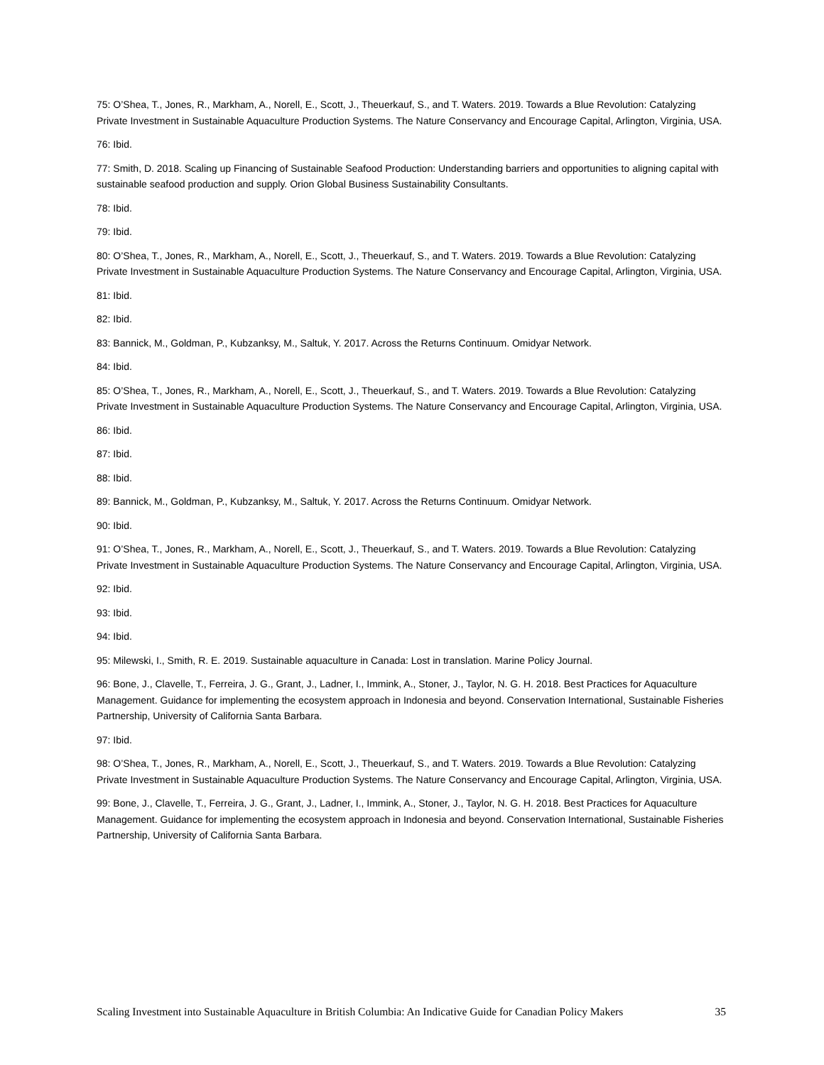75: O’Shea, T., Jones, R., Markham, A., Norell, E., Scott, J., Theuerkauf, S., and T. Waters. 2019. Towards a Blue Revolution: Catalyzing Private Investment in Sustainable Aquaculture Production Systems. The Nature Conservancy and Encourage Capital, Arlington, Virginia, USA.
76: Ibid.
77: Smith, D. 2018. Scaling up Financing of Sustainable Seafood Production: Understanding barriers and opportunities to aligning capital with sustainable seafood production and supply. Orion Global Business Sustainability Consultants.
78: Ibid.
79: Ibid.
80: O’Shea, T., Jones, R., Markham, A., Norell, E., Scott, J., Theuerkauf, S., and T. Waters. 2019. Towards a Blue Revolution: Catalyzing Private Investment in Sustainable Aquaculture Production Systems. The Nature Conservancy and Encourage Capital, Arlington, Virginia, USA.
81: Ibid.
82: Ibid.
83: Bannick, M., Goldman, P., Kubzanksy, M., Saltuk, Y. 2017. Across the Returns Continuum. Omidyar Network.
84: Ibid.
85: O’Shea, T., Jones, R., Markham, A., Norell, E., Scott, J., Theuerkauf, S., and T. Waters. 2019. Towards a Blue Revolution: Catalyzing Private Investment in Sustainable Aquaculture Production Systems. The Nature Conservancy and Encourage Capital, Arlington, Virginia, USA.
86: Ibid.
87: Ibid.
88: Ibid.
89: Bannick, M., Goldman, P., Kubzanksy, M., Saltuk, Y. 2017. Across the Returns Continuum. Omidyar Network.
90: Ibid.
91: O’Shea, T., Jones, R., Markham, A., Norell, E., Scott, J., Theuerkauf, S., and T. Waters. 2019. Towards a Blue Revolution: Catalyzing Private Investment in Sustainable Aquaculture Production Systems. The Nature Conservancy and Encourage Capital, Arlington, Virginia, USA.
92: Ibid.
93: Ibid.
94: Ibid.
95: Milewski, I., Smith, R. E. 2019. Sustainable aquaculture in Canada: Lost in translation. Marine Policy Journal.
96: Bone, J., Clavelle, T., Ferreira, J. G., Grant, J., Ladner, I., Immink, A., Stoner, J., Taylor, N. G. H. 2018. Best Practices for Aquaculture Management. Guidance for implementing the ecosystem approach in Indonesia and beyond. Conservation International, Sustainable Fisheries Partnership, University of California Santa Barbara.
97: Ibid.
98: O’Shea, T., Jones, R., Markham, A., Norell, E., Scott, J., Theuerkauf, S., and T. Waters. 2019. Towards a Blue Revolution: Catalyzing Private Investment in Sustainable Aquaculture Production Systems. The Nature Conservancy and Encourage Capital, Arlington, Virginia, USA.
99: Bone, J., Clavelle, T., Ferreira, J. G., Grant, J., Ladner, I., Immink, A., Stoner, J., Taylor, N. G. H. 2018. Best Practices for Aquaculture Management. Guidance for implementing the ecosystem approach in Indonesia and beyond. Conservation International, Sustainable Fisheries Partnership, University of California Santa Barbara.
Scaling Investment into Sustainable Aquaculture in British Columbia: An Indicative Guide for Canadian Policy Makers 35